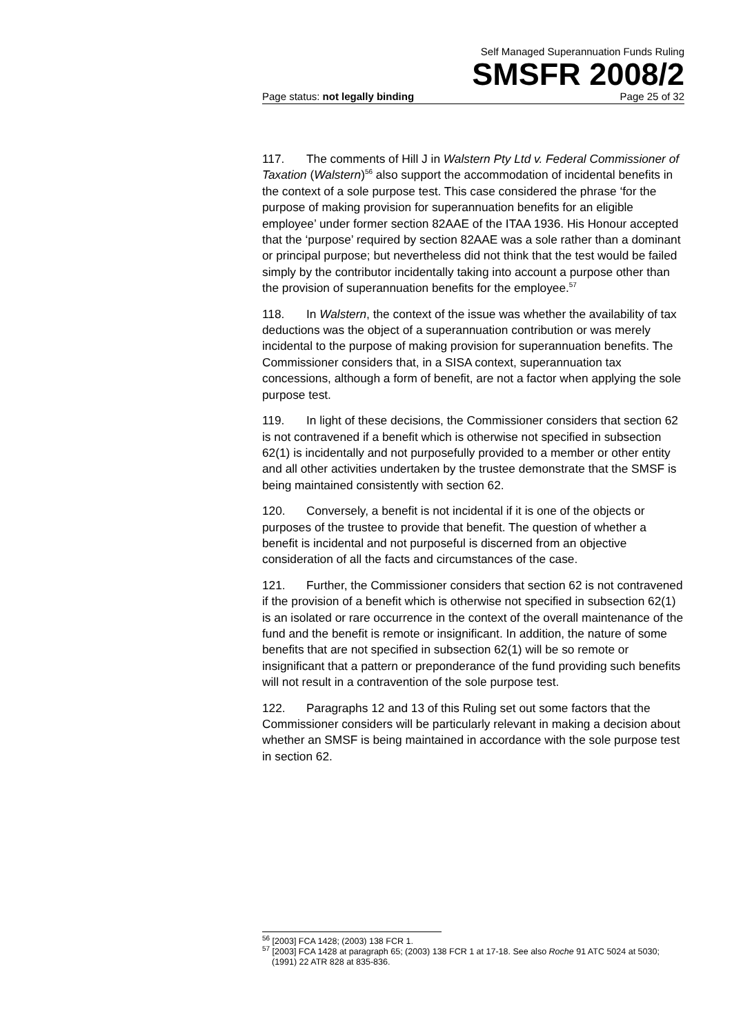Self Managed Superannuation Funds Ruling
SMSFR 2008/2
Page status: not legally binding Page 25 of 32
117. The comments of Hill J in Walstern Pty Ltd v. Federal Commissioner of Taxation (Walstern)<sup>56</sup> also support the accommodation of incidental benefits in the context of a sole purpose test. This case considered the phrase ‘for the purpose of making provision for superannuation benefits for an eligible employee’ under former section 82AAE of the ITAA 1936. His Honour accepted that the ‘purpose’ required by section 82AAE was a sole rather than a dominant or principal purpose; but nevertheless did not think that the test would be failed simply by the contributor incidentally taking into account a purpose other than the provision of superannuation benefits for the employee.<sup>57</sup>
118. In Walstern, the context of the issue was whether the availability of tax deductions was the object of a superannuation contribution or was merely incidental to the purpose of making provision for superannuation benefits. The Commissioner considers that, in a SISA context, superannuation tax concessions, although a form of benefit, are not a factor when applying the sole purpose test.
119. In light of these decisions, the Commissioner considers that section 62 is not contravened if a benefit which is otherwise not specified in subsection 62(1) is incidentally and not purposefully provided to a member or other entity and all other activities undertaken by the trustee demonstrate that the SMSF is being maintained consistently with section 62.
120. Conversely, a benefit is not incidental if it is one of the objects or purposes of the trustee to provide that benefit. The question of whether a benefit is incidental and not purposeful is discerned from an objective consideration of all the facts and circumstances of the case.
121. Further, the Commissioner considers that section 62 is not contravened if the provision of a benefit which is otherwise not specified in subsection 62(1) is an isolated or rare occurrence in the context of the overall maintenance of the fund and the benefit is remote or insignificant. In addition, the nature of some benefits that are not specified in subsection 62(1) will be so remote or insignificant that a pattern or preponderance of the fund providing such benefits will not result in a contravention of the sole purpose test.
122. Paragraphs 12 and 13 of this Ruling set out some factors that the Commissioner considers will be particularly relevant in making a decision about whether an SMSF is being maintained in accordance with the sole purpose test in section 62.
<sup>56</sup> [2003] FCA 1428; (2003) 138 FCR 1.
<sup>57</sup> [2003] FCA 1428 at paragraph 65; (2003) 138 FCR 1 at 17-18. See also Roche 91 ATC 5024 at 5030; (1991) 22 ATR 828 at 835-836.